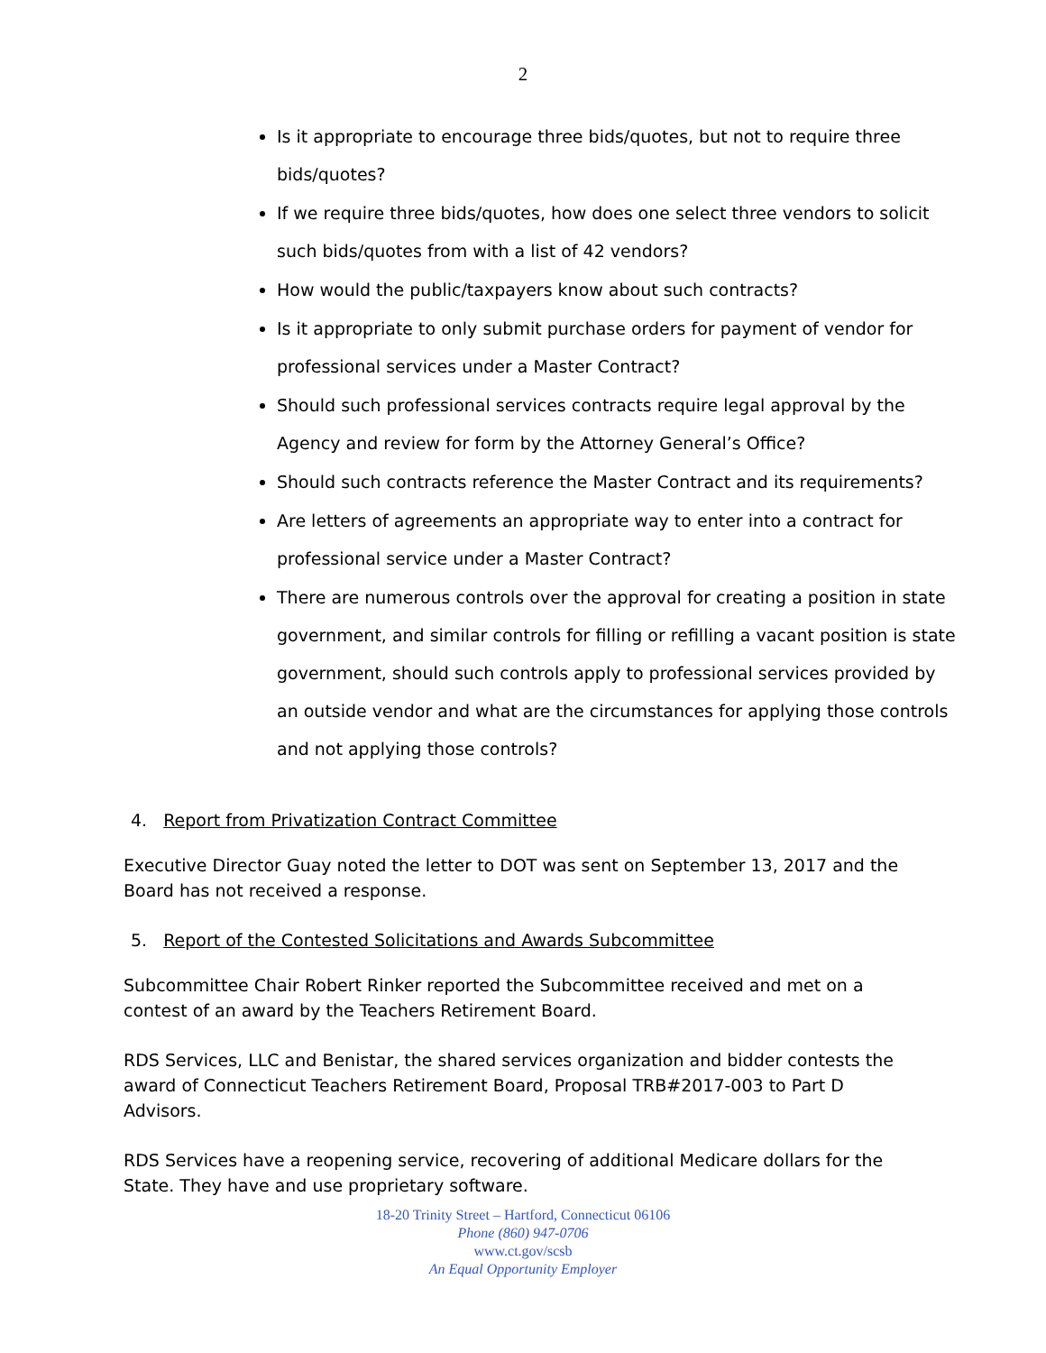2
Is it appropriate to encourage three bids/quotes, but not to require three bids/quotes?
If we require three bids/quotes, how does one select three vendors to solicit such bids/quotes from with a list of 42 vendors?
How would the public/taxpayers know about such contracts?
Is it appropriate to only submit purchase orders for payment of vendor for professional services under a Master Contract?
Should such professional services contracts require legal approval by the Agency and review for form by the Attorney General’s Office?
Should such contracts reference the Master Contract and its requirements?
Are letters of agreements an appropriate way to enter into a contract for professional service under a Master Contract?
There are numerous controls over the approval for creating a position in state government, and similar controls for filling or refilling a vacant position is state government, should such controls apply to professional services provided by an outside vendor and what are the circumstances for applying those controls and not applying those controls?
4. Report from Privatization Contract Committee
Executive Director Guay noted the letter to DOT was sent on September 13, 2017 and the Board has not received a response.
5. Report of the Contested Solicitations and Awards Subcommittee
Subcommittee Chair Robert Rinker reported the Subcommittee received and met on a contest of an award by the Teachers Retirement Board.
RDS Services, LLC and Benistar, the shared services organization and bidder contests the award of Connecticut Teachers Retirement Board, Proposal TRB#2017-003 to Part D Advisors.
RDS Services have a reopening service, recovering of additional Medicare dollars for the State. They have and use proprietary software.
18-20 Trinity Street – Hartford, Connecticut 06106
Phone (860) 947-0706
www.ct.gov/scsb
An Equal Opportunity Employer